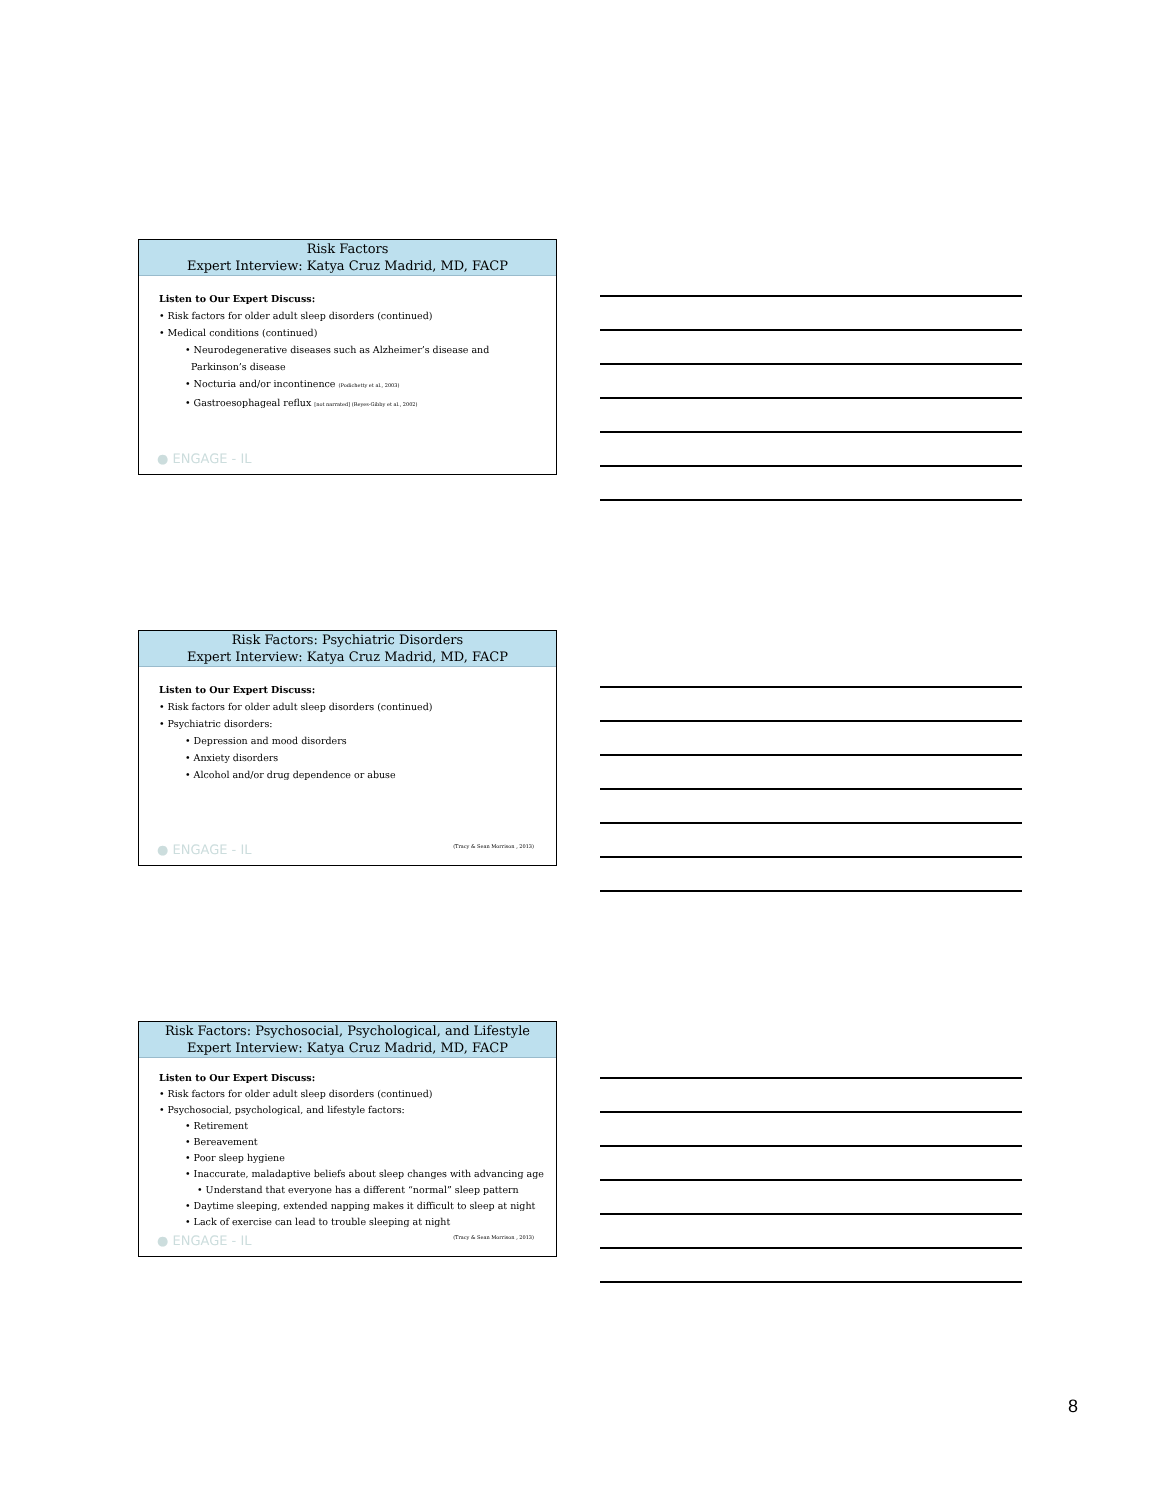Risk Factors
Expert Interview: Katya Cruz Madrid, MD, FACP
Listen to Our Expert Discuss:
• Risk factors for older adult sleep disorders (continued)
• Medical conditions (continued)
• Neurodegenerative diseases such as Alzheimer’s disease and
Parkinson’s disease
• Nocturia and/or incontinence (Podichetty et al., 2003)
• Gastroesophageal reflux [not narrated] (Reyes-Gibby et al., 2002)
● ENGAGE - IL
Risk Factors: Psychiatric Disorders
Expert Interview: Katya Cruz Madrid, MD, FACP
Listen to Our Expert Discuss:
• Risk factors for older adult sleep disorders (continued)
• Psychiatric disorders:
• Depression and mood disorders
• Anxiety disorders
• Alcohol and/or drug dependence or abuse
● ENGAGE - IL (Tracy & Sean Morrison , 2013)
Risk Factors: Psychosocial, Psychological, and Lifestyle
Expert Interview: Katya Cruz Madrid, MD, FACP
Listen to Our Expert Discuss:
• Risk factors for older adult sleep disorders (continued)
• Psychosocial, psychological, and lifestyle factors:
• Retirement
• Bereavement
• Poor sleep hygiene
• Inaccurate, maladaptive beliefs about sleep changes with advancing age
• Understand that everyone has a different “normal” sleep pattern
• Daytime sleeping, extended napping makes it difficult to sleep at night
• Lack of exercise can lead to trouble sleeping at night
● ENGAGE - IL (Tracy & Sean Morrison , 2013)
8